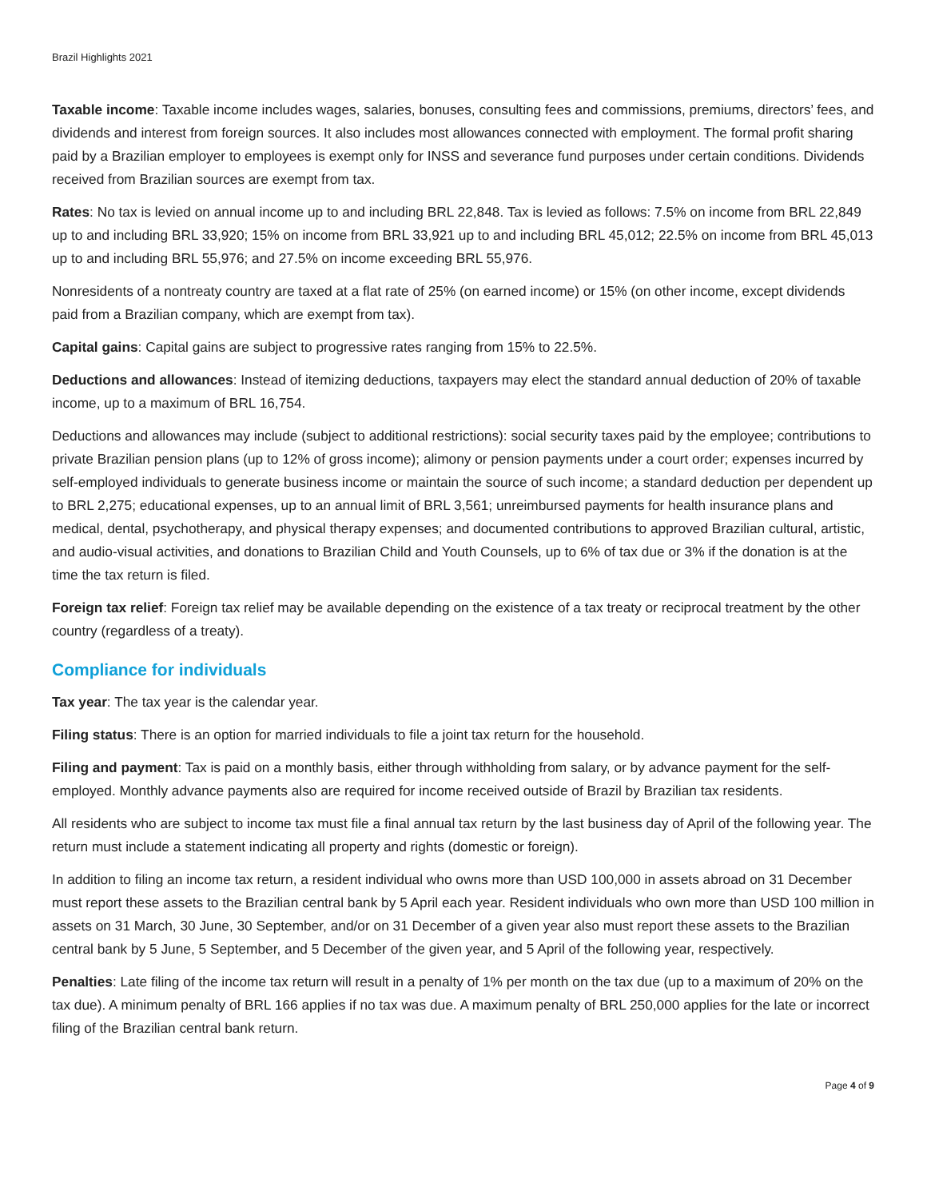Brazil Highlights 2021
Taxable income: Taxable income includes wages, salaries, bonuses, consulting fees and commissions, premiums, directors’ fees, and dividends and interest from foreign sources. It also includes most allowances connected with employment. The formal profit sharing paid by a Brazilian employer to employees is exempt only for INSS and severance fund purposes under certain conditions. Dividends received from Brazilian sources are exempt from tax.
Rates: No tax is levied on annual income up to and including BRL 22,848. Tax is levied as follows: 7.5% on income from BRL 22,849 up to and including BRL 33,920; 15% on income from BRL 33,921 up to and including BRL 45,012; 22.5% on income from BRL 45,013 up to and including BRL 55,976; and 27.5% on income exceeding BRL 55,976.
Nonresidents of a nontreaty country are taxed at a flat rate of 25% (on earned income) or 15% (on other income, except dividends paid from a Brazilian company, which are exempt from tax).
Capital gains: Capital gains are subject to progressive rates ranging from 15% to 22.5%.
Deductions and allowances: Instead of itemizing deductions, taxpayers may elect the standard annual deduction of 20% of taxable income, up to a maximum of BRL 16,754.
Deductions and allowances may include (subject to additional restrictions): social security taxes paid by the employee; contributions to private Brazilian pension plans (up to 12% of gross income); alimony or pension payments under a court order; expenses incurred by self-employed individuals to generate business income or maintain the source of such income; a standard deduction per dependent up to BRL 2,275; educational expenses, up to an annual limit of BRL 3,561; unreimbursed payments for health insurance plans and medical, dental, psychotherapy, and physical therapy expenses; and documented contributions to approved Brazilian cultural, artistic, and audio-visual activities, and donations to Brazilian Child and Youth Counsels, up to 6% of tax due or 3% if the donation is at the time the tax return is filed.
Foreign tax relief: Foreign tax relief may be available depending on the existence of a tax treaty or reciprocal treatment by the other country (regardless of a treaty).
Compliance for individuals
Tax year: The tax year is the calendar year.
Filing status: There is an option for married individuals to file a joint tax return for the household.
Filing and payment: Tax is paid on a monthly basis, either through withholding from salary, or by advance payment for the self-employed. Monthly advance payments also are required for income received outside of Brazil by Brazilian tax residents.
All residents who are subject to income tax must file a final annual tax return by the last business day of April of the following year. The return must include a statement indicating all property and rights (domestic or foreign).
In addition to filing an income tax return, a resident individual who owns more than USD 100,000 in assets abroad on 31 December must report these assets to the Brazilian central bank by 5 April each year. Resident individuals who own more than USD 100 million in assets on 31 March, 30 June, 30 September, and/or on 31 December of a given year also must report these assets to the Brazilian central bank by 5 June, 5 September, and 5 December of the given year, and 5 April of the following year, respectively.
Penalties: Late filing of the income tax return will result in a penalty of 1% per month on the tax due (up to a maximum of 20% on the tax due). A minimum penalty of BRL 166 applies if no tax was due. A maximum penalty of BRL 250,000 applies for the late or incorrect filing of the Brazilian central bank return.
Page 4 of 9